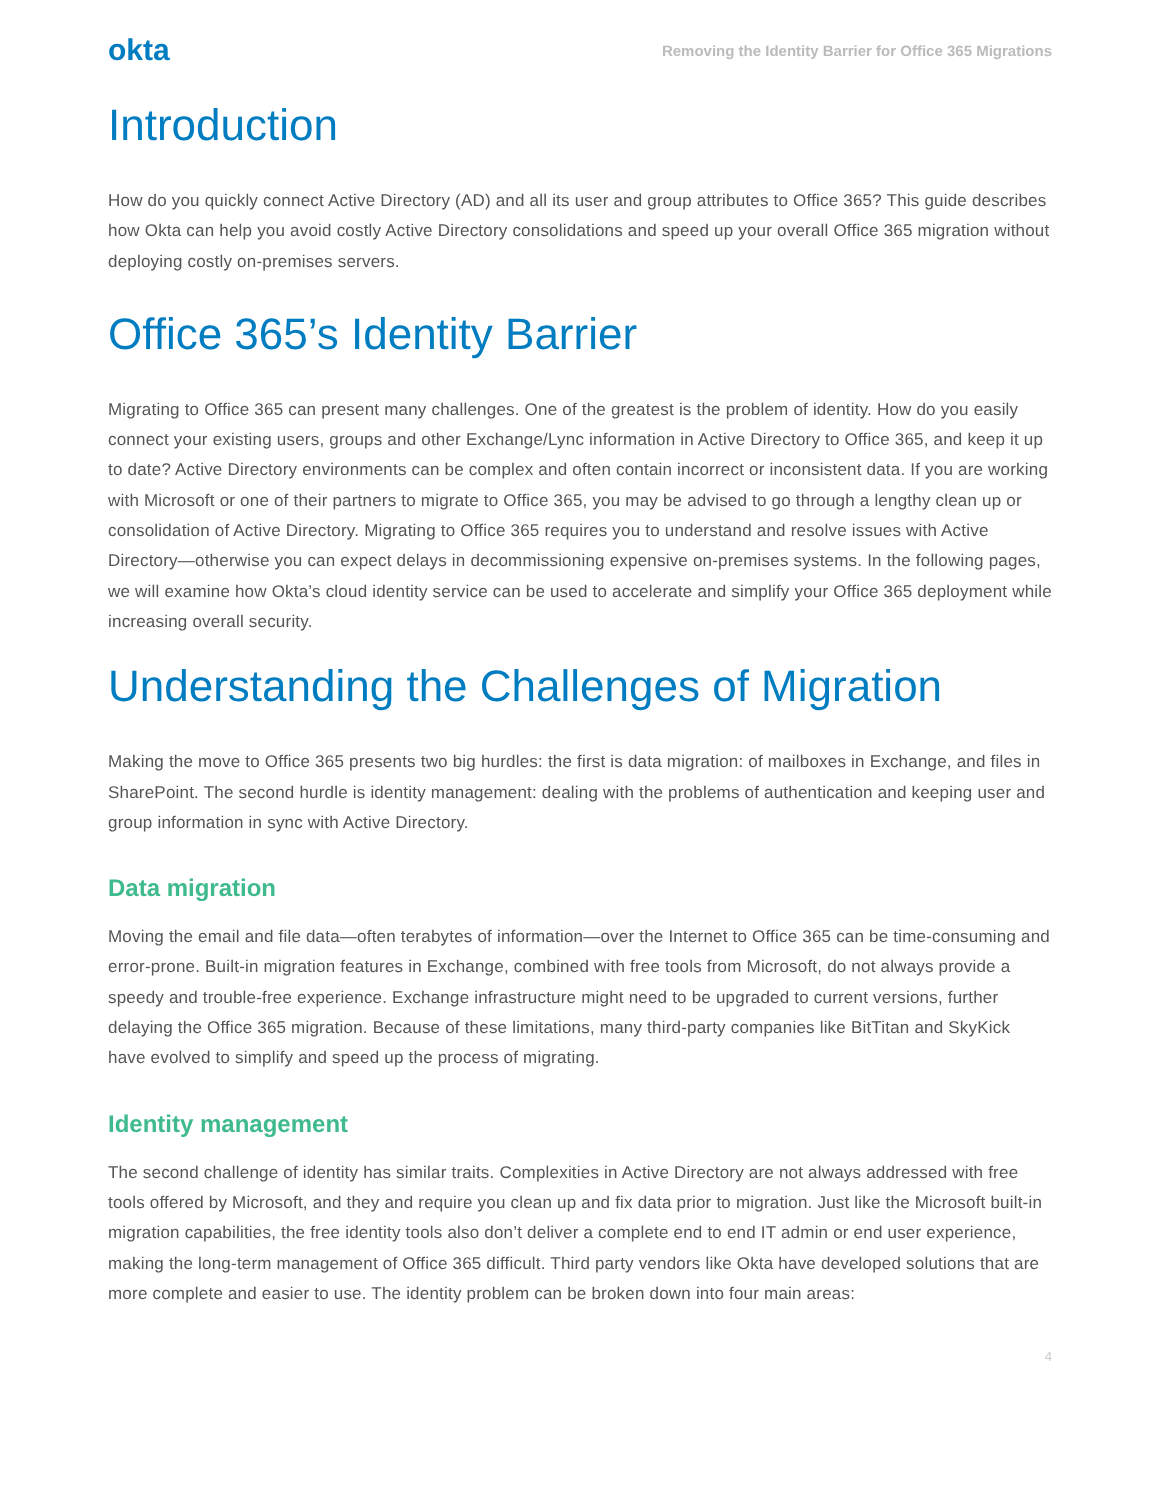okta Removing the Identity Barrier for Office 365 Migrations
Introduction
How do you quickly connect Active Directory (AD) and all its user and group attributes to Office 365? This guide describes how Okta can help you avoid costly Active Directory consolidations and speed up your overall Office 365 migration without deploying costly on-premises servers.
Office 365’s Identity Barrier
Migrating to Office 365 can present many challenges. One of the greatest is the problem of identity. How do you easily connect your existing users, groups and other Exchange/Lync information in Active Directory to Office 365, and keep it up to date? Active Directory environments can be complex and often contain incorrect or inconsistent data. If you are working with Microsoft or one of their partners to migrate to Office 365, you may be advised to go through a lengthy clean up or consolidation of Active Directory. Migrating to Office 365 requires you to understand and resolve issues with Active Directory—otherwise you can expect delays in decommissioning expensive on-premises systems. In the following pages, we will examine how Okta’s cloud identity service can be used to accelerate and simplify your Office 365 deployment while increasing overall security.
Understanding the Challenges of Migration
Making the move to Office 365 presents two big hurdles: the first is data migration: of mailboxes in Exchange, and files in SharePoint. The second hurdle is identity management: dealing with the problems of authentication and keeping user and group information in sync with Active Directory.
Data migration
Moving the email and file data—often terabytes of information—over the Internet to Office 365 can be time-consuming and error-prone. Built-in migration features in Exchange, combined with free tools from Microsoft, do not always provide a speedy and trouble-free experience. Exchange infrastructure might need to be upgraded to current versions, further delaying the Office 365 migration. Because of these limitations, many third-party companies like BitTitan and SkyKick have evolved to simplify and speed up the process of migrating.
Identity management
The second challenge of identity has similar traits. Complexities in Active Directory are not always addressed with free tools offered by Microsoft, and they and require you clean up and fix data prior to migration. Just like the Microsoft built-in migration capabilities, the free identity tools also don’t deliver a complete end to end IT admin or end user experience, making the long-term management of Office 365 difficult. Third party vendors like Okta have developed solutions that are more complete and easier to use. The identity problem can be broken down into four main areas:
4